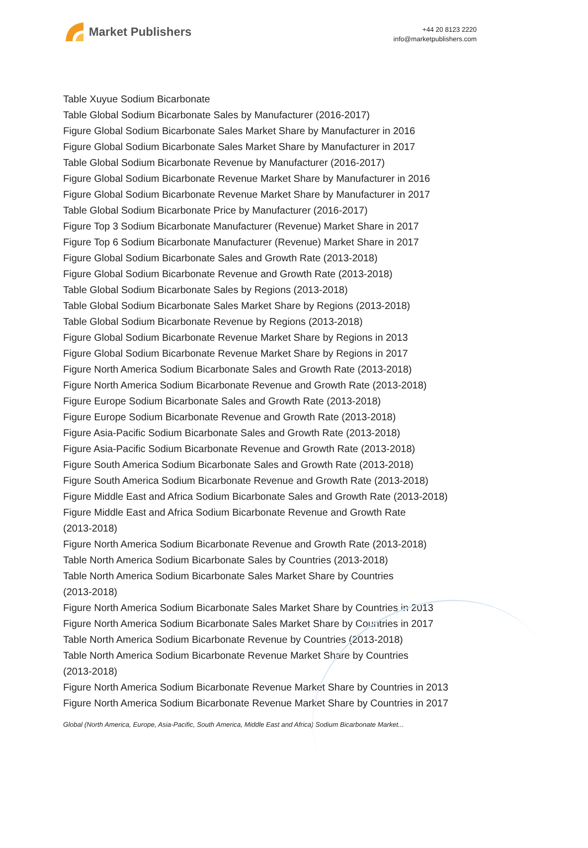Market Publishers
+44 20 8123 2220
info@marketpublishers.com
Table Xuyue Sodium Bicarbonate
Table Global Sodium Bicarbonate Sales by Manufacturer (2016-2017)
Figure Global Sodium Bicarbonate Sales Market Share by Manufacturer in 2016
Figure Global Sodium Bicarbonate Sales Market Share by Manufacturer in 2017
Table Global Sodium Bicarbonate Revenue by Manufacturer (2016-2017)
Figure Global Sodium Bicarbonate Revenue Market Share by Manufacturer in 2016
Figure Global Sodium Bicarbonate Revenue Market Share by Manufacturer in 2017
Table Global Sodium Bicarbonate Price by Manufacturer (2016-2017)
Figure Top 3 Sodium Bicarbonate Manufacturer (Revenue) Market Share in 2017
Figure Top 6 Sodium Bicarbonate Manufacturer (Revenue) Market Share in 2017
Figure Global Sodium Bicarbonate Sales and Growth Rate (2013-2018)
Figure Global Sodium Bicarbonate Revenue and Growth Rate (2013-2018)
Table Global Sodium Bicarbonate Sales by Regions (2013-2018)
Table Global Sodium Bicarbonate Sales Market Share by Regions (2013-2018)
Table Global Sodium Bicarbonate Revenue by Regions (2013-2018)
Figure Global Sodium Bicarbonate Revenue Market Share by Regions in 2013
Figure Global Sodium Bicarbonate Revenue Market Share by Regions in 2017
Figure North America Sodium Bicarbonate Sales and Growth Rate (2013-2018)
Figure North America Sodium Bicarbonate Revenue and Growth Rate (2013-2018)
Figure Europe Sodium Bicarbonate Sales and Growth Rate (2013-2018)
Figure Europe Sodium Bicarbonate Revenue and Growth Rate (2013-2018)
Figure Asia-Pacific Sodium Bicarbonate Sales and Growth Rate (2013-2018)
Figure Asia-Pacific Sodium Bicarbonate Revenue and Growth Rate (2013-2018)
Figure South America Sodium Bicarbonate Sales and Growth Rate (2013-2018)
Figure South America Sodium Bicarbonate Revenue and Growth Rate (2013-2018)
Figure Middle East and Africa Sodium Bicarbonate Sales and Growth Rate (2013-2018)
Figure Middle East and Africa Sodium Bicarbonate Revenue and Growth Rate
(2013-2018)
Figure North America Sodium Bicarbonate Revenue and Growth Rate (2013-2018)
Table North America Sodium Bicarbonate Sales by Countries (2013-2018)
Table North America Sodium Bicarbonate Sales Market Share by Countries
(2013-2018)
Figure North America Sodium Bicarbonate Sales Market Share by Countries in 2013
Figure North America Sodium Bicarbonate Sales Market Share by Countries in 2017
Table North America Sodium Bicarbonate Revenue by Countries (2013-2018)
Table North America Sodium Bicarbonate Revenue Market Share by Countries
(2013-2018)
Figure North America Sodium Bicarbonate Revenue Market Share by Countries in 2013
Figure North America Sodium Bicarbonate Revenue Market Share by Countries in 2017
Global (North America, Europe, Asia-Pacific, South America, Middle East and Africa) Sodium Bicarbonate Market...